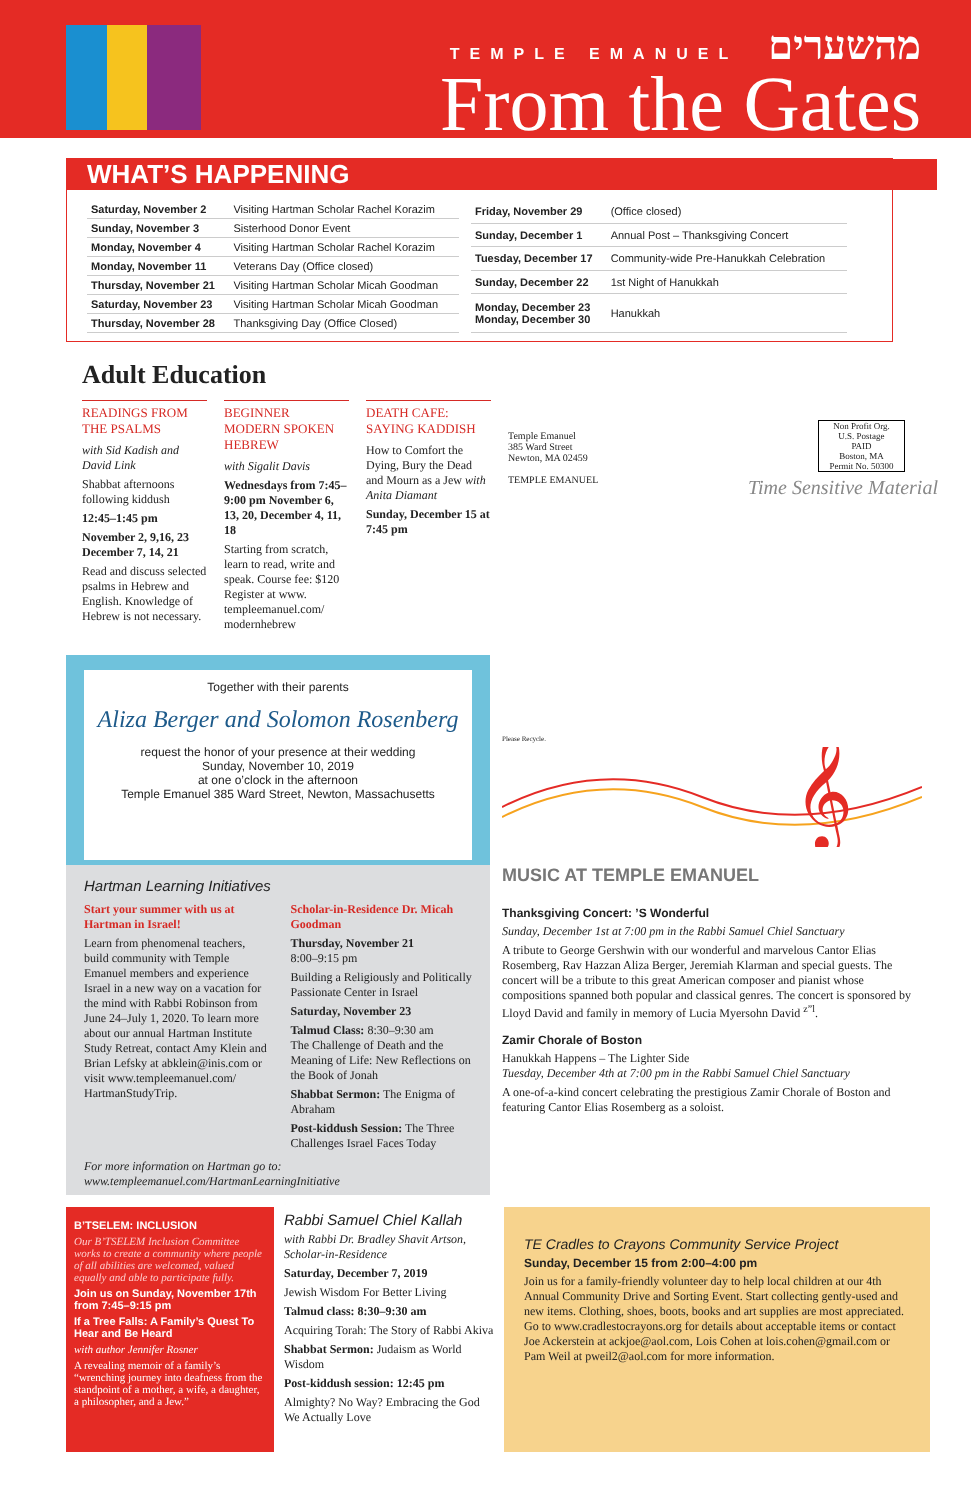TEMPLE EMANUEL מהשערים
From the Gates
WHAT’S HAPPENING
| Saturday, November 2 | Visiting Hartman Scholar Rachel Korazim |
| Sunday, November 3 | Sisterhood Donor Event |
| Monday, November 4 | Visiting Hartman Scholar Rachel Korazim |
| Monday, November 11 | Veterans Day (Office closed) |
| Thursday, November 21 | Visiting Hartman Scholar Micah Goodman |
| Saturday, November 23 | Visiting Hartman Scholar Micah Goodman |
| Thursday, November 28 | Thanksgiving Day (Office Closed) |
| Friday, November 29 | (Office closed) |
| Sunday, December 1 | Annual Post – Thanksgiving Concert |
| Tuesday, December 17 | Community-wide Pre-Hanukkah Celebration |
| Sunday, December 22 | 1st Night of Hanukkah |
| Monday, December 23 Monday, December 30 | Hanukkah |
Adult Education
READINGS FROM THE PSALMS
with Sid Kadish and David Link
Shabbat afternoons following kiddush
12:45–1:45 pm
November 2, 9,16, 23 December 7, 14, 21
Read and discuss selected psalms in Hebrew and English. Knowledge of Hebrew is not necessary.
BEGINNER MODERN SPOKEN HEBREW
with Sigalit Davis
Wednesdays from 7:45–9:00 pm November 6, 13, 20, December 4, 11, 18
Starting from scratch, learn to read, write and speak. Course fee: $120 Register at www. templeemanuel.com/ modernhebrew
DEATH CAFE: SAYING KADDISH
How to Comfort the Dying, Bury the Dead and Mourn as a Jew with Anita Diamant
Sunday, December 15 at 7:45 pm
Temple Emanuel
385 Ward Street
Newton, MA 02459
TEMPLE EMANUEL
Non Profit Org.
U.S. Postage
PAID
Boston, MA
Permit No. 50300
Time Sensitive Material
Together with their parents
Aliza Berger and Solomon Rosenberg
request the honor of your presence at their wedding
Sunday, November 10, 2019
at one o’clock in the afternoon
Temple Emanuel 385 Ward Street, Newton, Massachusetts
Please Recycle.
𝄞
Hartman Learning Initiatives
Start your summer with us at Hartman in Israel!
Learn from phenomenal teachers, build community with Temple Emanuel members and experience Israel in a new way on a vacation for the mind with Rabbi Robinson from June 24–July 1, 2020. To learn more about our annual Hartman Institute Study Retreat, contact Amy Klein and Brian Lefsky at abklein@inis.com or visit www.templeemanuel.com/ HartmanStudyTrip.
Scholar-in-Residence Dr. Micah Goodman
Thursday, November 21
8:00–9:15 pm
Building a Religiously and Politically Passionate Center in Israel
Saturday, November 23
Talmud Class: 8:30–9:30 am
The Challenge of Death and the Meaning of Life: New Reflections on the Book of Jonah
Shabbat Sermon: The Enigma of Abraham
Post-kiddush Session: The Three Challenges Israel Faces Today
For more information on Hartman go to: www.templeemanuel.com/HartmanLearningInitiative
MUSIC AT TEMPLE EMANUEL
Thanksgiving Concert: ’S Wonderful
Sunday, December 1st at 7:00 pm in the Rabbi Samuel Chiel Sanctuary
A tribute to George Gershwin with our wonderful and marvelous Cantor Elias Rosemberg, Rav Hazzan Aliza Berger, Jeremiah Klarman and special guests. The concert will be a tribute to this great American composer and pianist whose compositions spanned both popular and classical genres. The concert is sponsored by Lloyd David and family in memory of Lucia Myersohn David <sup>z”l</sup>.
Zamir Chorale of Boston
Hanukkah Happens – The Lighter Side
Tuesday, December 4th at 7:00 pm in the Rabbi Samuel Chiel Sanctuary
A one-of-a-kind concert celebrating the prestigious Zamir Chorale of Boston and featuring Cantor Elias Rosemberg as a soloist.
B’TSELEM: INCLUSION
Our B’TSELEM Inclusion Committee works to create a community where people of all abilities are welcomed, valued equally and able to participate fully.
Join us on Sunday, November 17th from 7:45–9:15 pm
If a Tree Falls: A Family’s Quest To Hear and Be Heard
with author Jennifer Rosner
A revealing memoir of a family’s “wrenching journey into deafness from the standpoint of a mother, a wife, a daughter, a philosopher, and a Jew.”
Rabbi Samuel Chiel Kallah
with Rabbi Dr. Bradley Shavit Artson, Scholar-in-Residence
Saturday, December 7, 2019
Jewish Wisdom For Better Living
Talmud class: 8:30–9:30 am
Acquiring Torah: The Story of Rabbi Akiva
Shabbat Sermon: Judaism as World Wisdom
Post-kiddush session: 12:45 pm
Almighty? No Way? Embracing the God We Actually Love
TE Cradles to Crayons Community Service Project
Sunday, December 15 from 2:00–4:00 pm
Join us for a family-friendly volunteer day to help local children at our 4th Annual Community Drive and Sorting Event. Start collecting gently-used and new items. Clothing, shoes, boots, books and art supplies are most appreciated. Go to www.cradlestocrayons.org for details about acceptable items or contact Joe Ackerstein at ackjoe@aol.com, Lois Cohen at lois.cohen@gmail.com or Pam Weil at pweil2@aol.com for more information.